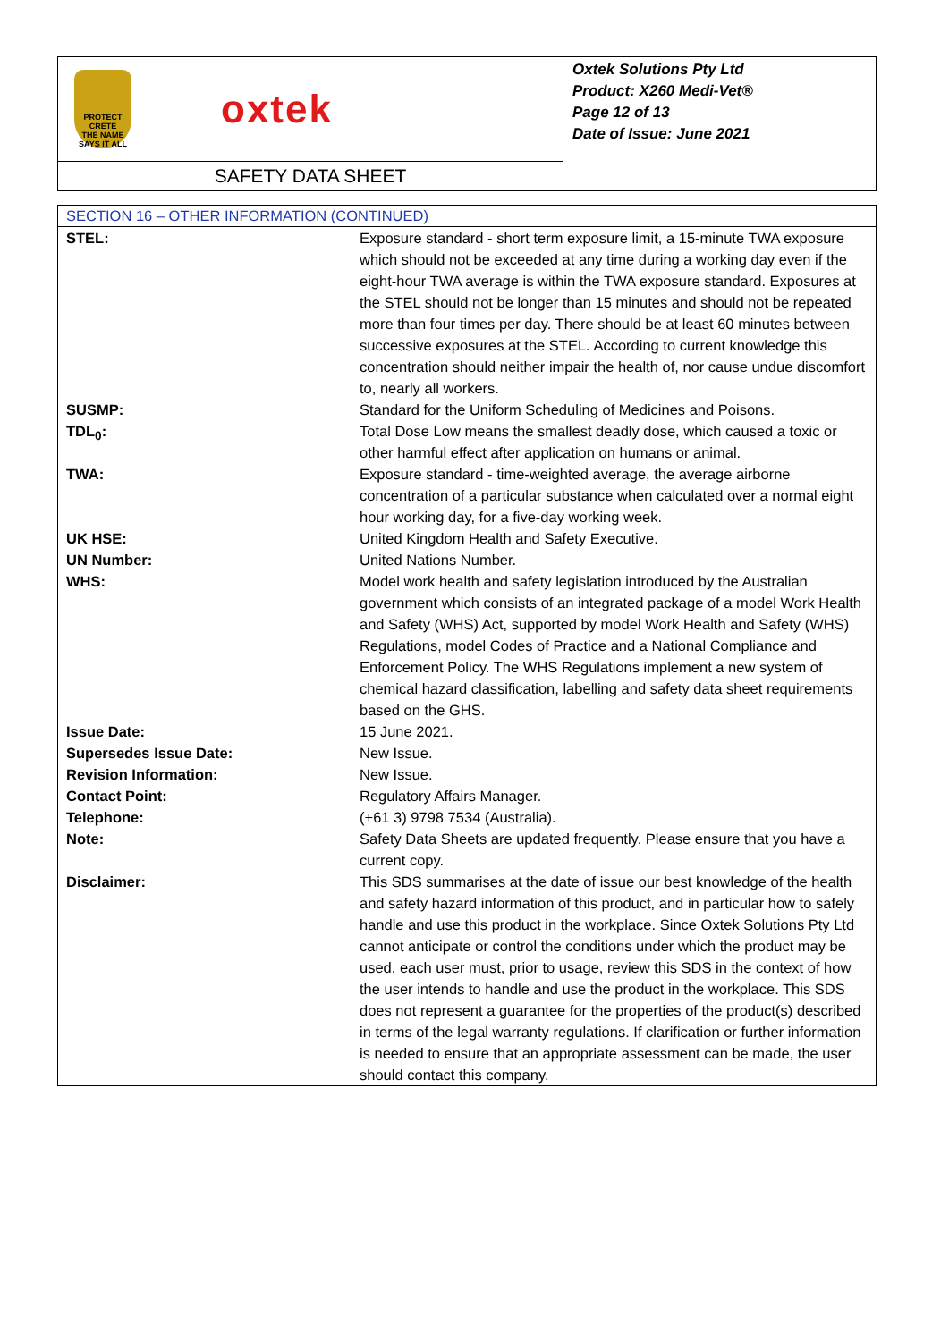PROTECT CRETE
THE NAME SAYS IT ALL
oxtek
SAFETY DATA SHEET
Oxtek Solutions Pty Ltd
Product: X260 Medi-Vet®
Page 12 of 13
Date of Issue: June 2021
SECTION 16 – OTHER INFORMATION (CONTINUED)
| STEL: | Exposure standard - short term exposure limit, a 15-minute TWA exposure which should not be exceeded at any time during a working day even if the eight-hour TWA average is within the TWA exposure standard. Exposures at the STEL should not be longer than 15 minutes and should not be repeated more than four times per day. There should be at least 60 minutes between successive exposures at the STEL. According to current knowledge this concentration should neither impair the health of, nor cause undue discomfort to, nearly all workers. |
| SUSMP: | Standard for the Uniform Scheduling of Medicines and Poisons. |
| TDL<sub>0</sub>: | Total Dose Low means the smallest deadly dose, which caused a toxic or other harmful effect after application on humans or animal. |
| TWA: | Exposure standard - time-weighted average, the average airborne concentration of a particular substance when calculated over a normal eight hour working day, for a five-day working week. |
| UK HSE: | United Kingdom Health and Safety Executive. |
| UN Number: | United Nations Number. |
| WHS: | Model work health and safety legislation introduced by the Australian government which consists of an integrated package of a model Work Health and Safety (WHS) Act, supported by model Work Health and Safety (WHS) Regulations, model Codes of Practice and a National Compliance and Enforcement Policy. The WHS Regulations implement a new system of chemical hazard classification, labelling and safety data sheet requirements based on the GHS. |
| Issue Date: | 15 June 2021. |
| Supersedes Issue Date: | New Issue. |
| Revision Information: | New Issue. |
| Contact Point: | Regulatory Affairs Manager. |
| Telephone: | (+61 3) 9798 7534 (Australia). |
| Note: | Safety Data Sheets are updated frequently. Please ensure that you have a current copy. |
| Disclaimer: | This SDS summarises at the date of issue our best knowledge of the health and safety hazard information of this product, and in particular how to safely handle and use this product in the workplace. Since Oxtek Solutions Pty Ltd cannot anticipate or control the conditions under which the product may be used, each user must, prior to usage, review this SDS in the context of how the user intends to handle and use the product in the workplace. This SDS does not represent a guarantee for the properties of the product(s) described in terms of the legal warranty regulations. If clarification or further information is needed to ensure that an appropriate assessment can be made, the user should contact this company. |